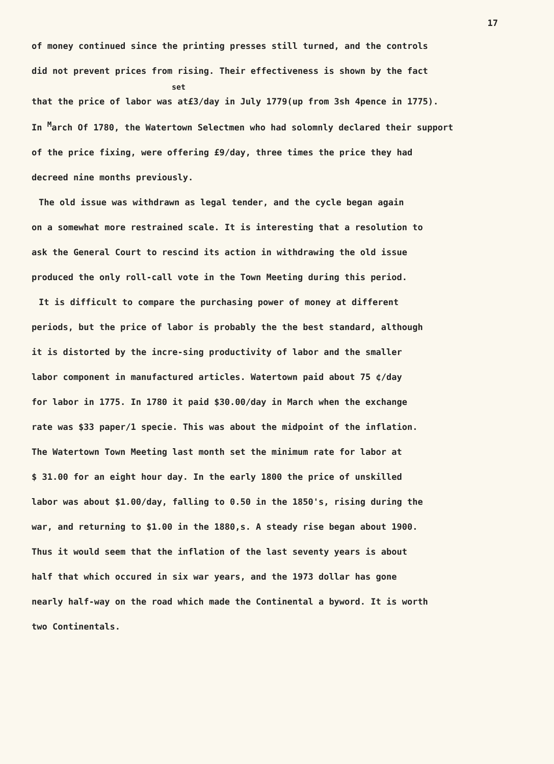17
of money continued since the printing presses still turned, and the controls
did not prevent prices from rising. Their effectiveness is shown by the fact
set
that the price of labor was at£3/day in July 1779(up from 3sh 4pence in 1775).
In <sup>M</sup>arch Of 1780, the Watertown Selectmen who had solomnly declared their support
of the price fixing, were offering £9/day, three times the price they had
decreed nine months previously.
The old issue was withdrawn as legal tender, and the cycle began again
on a somewhat more restrained scale. It is interesting that a resolution to
ask the General Court to rescind its action in withdrawing the old issue
produced the only roll-call vote in the Town Meeting during this period.
It is difficult to compare the purchasing power of money at different
periods, but the price of labor is probably the the best standard, although
it is distorted by the incre-sing productivity of labor and the smaller
labor component in manufactured articles. Watertown paid about 75 ¢/day
for labor in 1775. In 1780 it paid $30.00/day in March when the exchange
rate was $33 paper/1 specie. This was about the midpoint of the inflation.
The Watertown Town Meeting last month set the minimum rate for labor at
$ 31.00 for an eight hour day. In the early 1800 the price of unskilled
labor was about $1.00/day, falling to 0.50 in the 1850's, rising during the
war, and returning to $1.00 in the 1880,s. A steady rise began about 1900.
Thus it would seem that the inflation of the last seventy years is about
half that which occured in six war years, and the 1973 dollar has gone
nearly half-way on the road which made the Continental a byword. It is worth
two Continentals.